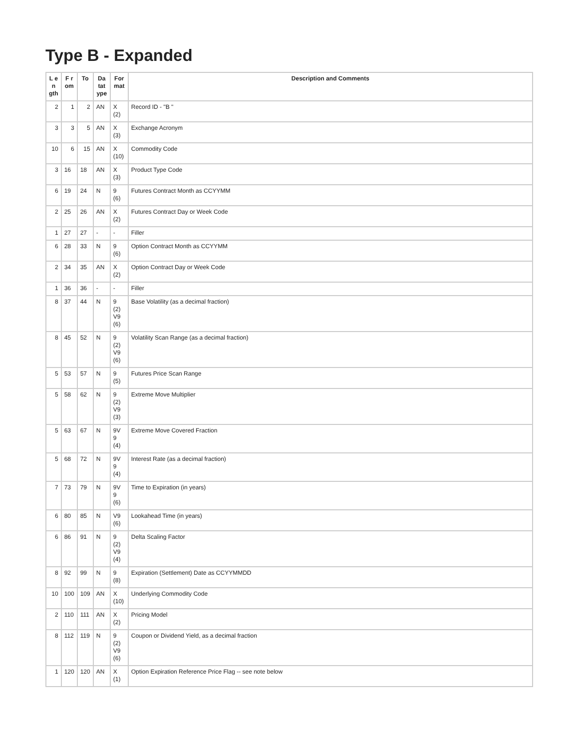Type B - Expanded
| L e n gth | F r om | To | Da tat ype | For mat | Description and Comments |
| --- | --- | --- | --- | --- | --- |
| 2 | 1 | 2 | AN | X (2) | Record ID - "B " |
| 3 | 3 | 5 | AN | X (3) | Exchange Acronym |
| 10 | 6 | 15 | AN | X (10) | Commodity Code |
| 3 | 16 | 18 | AN | X (3) | Product Type Code |
| 6 | 19 | 24 | N | 9 (6) | Futures Contract Month as CCYYMM |
| 2 | 25 | 26 | AN | X (2) | Futures Contract Day or Week Code |
| 1 | 27 | 27 | - | - | Filler |
| 6 | 28 | 33 | N | 9 (6) | Option Contract Month as CCYYMM |
| 2 | 34 | 35 | AN | X (2) | Option Contract Day or Week Code |
| 1 | 36 | 36 | - | - | Filler |
| 8 | 37 | 44 | N | 9 (2) V9 (6) | Base Volatility (as a decimal fraction) |
| 8 | 45 | 52 | N | 9 (2) V9 (6) | Volatility Scan Range (as a decimal fraction) |
| 5 | 53 | 57 | N | 9 (5) | Futures Price Scan Range |
| 5 | 58 | 62 | N | 9 (2) V9 (3) | Extreme Move Multiplier |
| 5 | 63 | 67 | N | 9V 9 (4) | Extreme Move Covered Fraction |
| 5 | 68 | 72 | N | 9V 9 (4) | Interest Rate (as a decimal fraction) |
| 7 | 73 | 79 | N | 9V 9 (6) | Time to Expiration (in years) |
| 6 | 80 | 85 | N | V9 (6) | Lookahead Time (in years) |
| 6 | 86 | 91 | N | 9 (2) V9 (4) | Delta Scaling Factor |
| 8 | 92 | 99 | N | 9 (8) | Expiration (Settlement) Date as CCYYMMDD |
| 10 | 100 | 109 | AN | X (10) | Underlying Commodity Code |
| 2 | 110 | 111 | AN | X (2) | Pricing Model |
| 8 | 112 | 119 | N | 9 (2) V9 (6) | Coupon or Dividend Yield, as a decimal fraction |
| 1 | 120 | 120 | AN | X (1) | Option Expiration Reference Price Flag -- see note below |